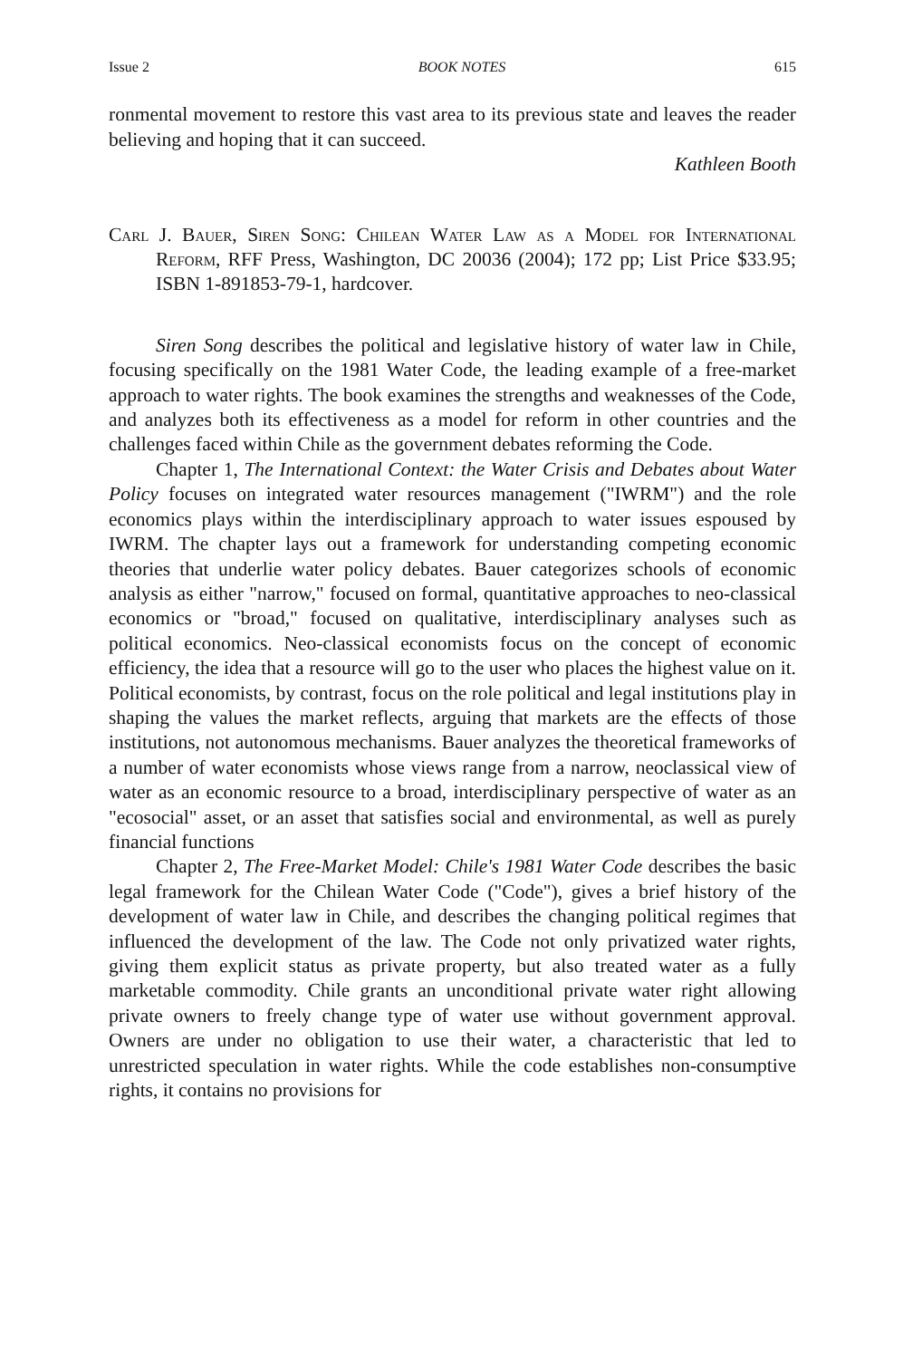Issue 2 BOOK NOTES 615
ronmental movement to restore this vast area to its previous state and leaves the reader believing and hoping that it can succeed.
Kathleen Booth
Carl J. Bauer, Siren Song: Chilean Water Law as a Model for International Reform, RFF Press, Washington, DC 20036 (2004); 172 pp; List Price $33.95; ISBN 1-891853-79-1, hardcover.
Siren Song describes the political and legislative history of water law in Chile, focusing specifically on the 1981 Water Code, the leading example of a free-market approach to water rights. The book examines the strengths and weaknesses of the Code, and analyzes both its effectiveness as a model for reform in other countries and the challenges faced within Chile as the government debates reforming the Code.
Chapter 1, The International Context: the Water Crisis and Debates about Water Policy focuses on integrated water resources management ("IWRM") and the role economics plays within the interdisciplinary approach to water issues espoused by IWRM. The chapter lays out a framework for understanding competing economic theories that underlie water policy debates. Bauer categorizes schools of economic analysis as either "narrow," focused on formal, quantitative approaches to neo-classical economics or "broad," focused on qualitative, interdisciplinary analyses such as political economics. Neo-classical economists focus on the concept of economic efficiency, the idea that a resource will go to the user who places the highest value on it. Political economists, by contrast, focus on the role political and legal institutions play in shaping the values the market reflects, arguing that markets are the effects of those institutions, not autonomous mechanisms. Bauer analyzes the theoretical frameworks of a number of water economists whose views range from a narrow, neoclassical view of water as an economic resource to a broad, interdisciplinary perspective of water as an "ecosocial" asset, or an asset that satisfies social and environmental, as well as purely financial functions
Chapter 2, The Free-Market Model: Chile's 1981 Water Code describes the basic legal framework for the Chilean Water Code ("Code"), gives a brief history of the development of water law in Chile, and describes the changing political regimes that influenced the development of the law. The Code not only privatized water rights, giving them explicit status as private property, but also treated water as a fully marketable commodity. Chile grants an unconditional private water right allowing private owners to freely change type of water use without government approval. Owners are under no obligation to use their water, a characteristic that led to unrestricted speculation in water rights. While the code establishes non-consumptive rights, it contains no provisions for